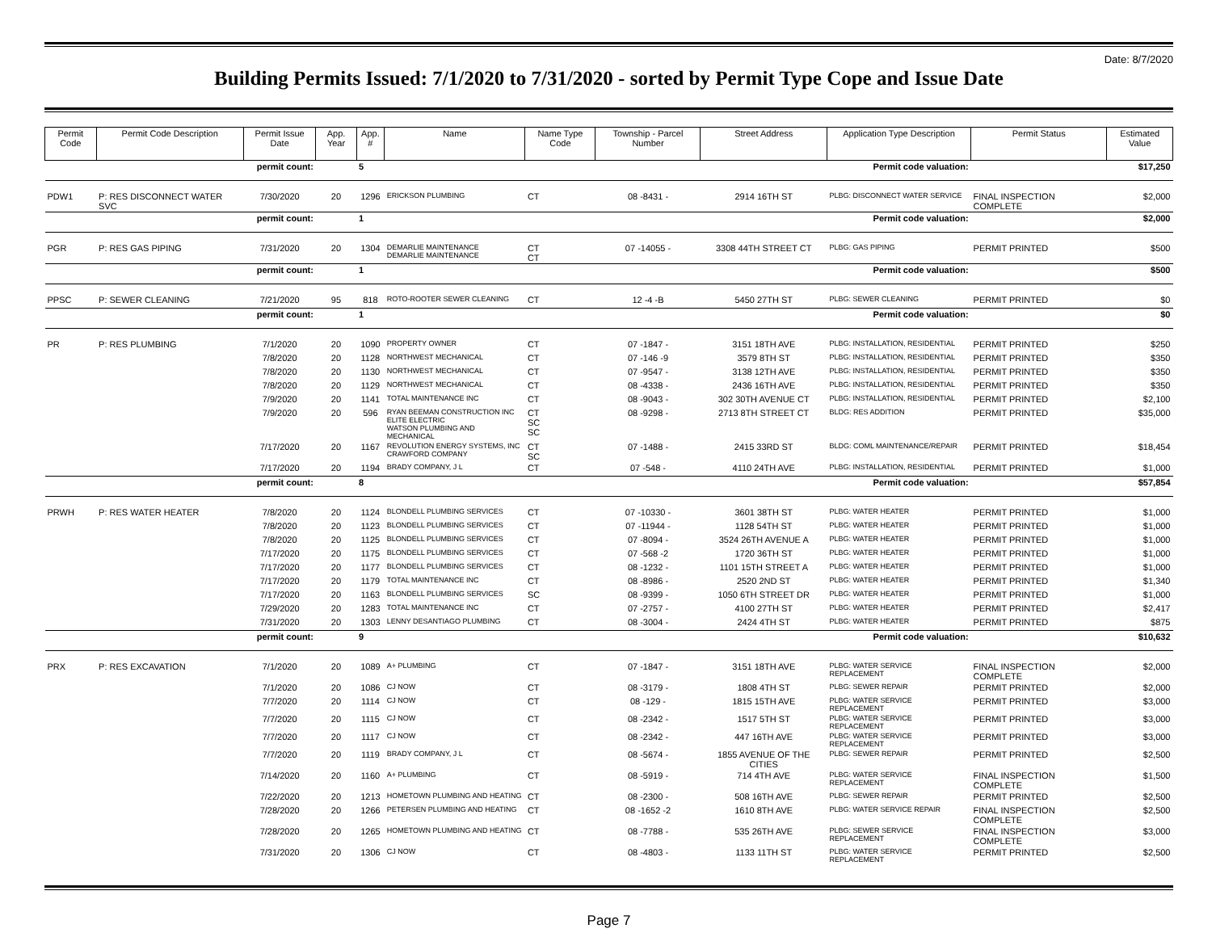Date: 8/7/2020
Building Permits Issued: 7/1/2020 to 7/31/2020 - sorted by Permit Type Cope and Issue Date
| Permit Code | Permit Code Description | Permit Issue Date | App. Year | App. # | Name | Name Type Code | Township - Parcel Number | Street Address | Application Type Description | Permit Status | Estimated Value |
| --- | --- | --- | --- | --- | --- | --- | --- | --- | --- | --- | --- |
| permit count: | | | | 5 | Permit code valuation: | | | | | | $17,250 |
| PDW1 | P: RES DISCONNECT WATER SVC | 7/30/2020 | 20 | 1296 | ERICKSON PLUMBING | CT | 08 -8431 - | 2914 16TH ST | PLBG: DISCONNECT WATER SERVICE | FINAL INSPECTION COMPLETE | $2,000 |
| permit count: | | | | 1 | Permit code valuation: | | | | | | $2,000 |
| PGR | P: RES GAS PIPING | 7/31/2020 | 20 | 1304 | DEMARLIE MAINTENANCE DEMARLIE MAINTENANCE | CT CT | 07 -14055 - | 3308 44TH STREET CT | PLBG: GAS PIPING | PERMIT PRINTED | $500 |
| permit count: | | | | 1 | Permit code valuation: | | | | | | $500 |
| PPSC | P: SEWER CLEANING | 7/21/2020 | 95 | 818 | ROTO-ROOTER SEWER CLEANING | CT | 12 -4 -B | 5450 27TH ST | PLBG: SEWER CLEANING | PERMIT PRINTED | $0 |
| permit count: | | | | 1 | Permit code valuation: | | | | | | $0 |
| PR | P: RES PLUMBING | 7/1/2020 | 20 | 1090 | PROPERTY OWNER | CT | 07 -1847 - | 3151 18TH AVE | PLBG: INSTALLATION, RESIDENTIAL | PERMIT PRINTED | $250 |
| | | 7/8/2020 | 20 | 1128 | NORTHWEST MECHANICAL | CT | 07 -146 -9 | 3579 8TH ST | PLBG: INSTALLATION, RESIDENTIAL | PERMIT PRINTED | $350 |
| | | 7/8/2020 | 20 | 1130 | NORTHWEST MECHANICAL | CT | 07 -9547 - | 3138 12TH AVE | PLBG: INSTALLATION, RESIDENTIAL | PERMIT PRINTED | $350 |
| | | 7/8/2020 | 20 | 1129 | NORTHWEST MECHANICAL | CT | 08 -4338 - | 2436 16TH AVE | PLBG: INSTALLATION, RESIDENTIAL | PERMIT PRINTED | $350 |
| | | 7/9/2020 | 20 | 1141 | TOTAL MAINTENANCE INC | CT | 08 -9043 - | 302 30TH AVENUE CT | PLBG: INSTALLATION, RESIDENTIAL | PERMIT PRINTED | $2,100 |
| | | 7/9/2020 | 20 | 596 | RYAN BEEMAN CONSTRUCTION INC ELITE ELECTRIC WATSON PLUMBING AND MECHANICAL | CT SC SC | 08 -9298 - | 2713 8TH STREET CT | BLDG: RES ADDITION | PERMIT PRINTED | $35,000 |
| | | 7/17/2020 | 20 | 1167 | REVOLUTION ENERGY SYSTEMS, INC CRAWFORD COMPANY | CT SC | 07 -1488 - | 2415 33RD ST | BLDG: COML MAINTENANCE/REPAIR | PERMIT PRINTED | $18,454 |
| | | 7/17/2020 | 20 | 1194 | BRADY COMPANY, J L | CT | 07 -548 - | 4110 24TH AVE | PLBG: INSTALLATION, RESIDENTIAL | PERMIT PRINTED | $1,000 |
| permit count: | | | | 8 | Permit code valuation: | | | | | | $57,854 |
| PRWH | P: RES WATER HEATER | 7/8/2020 | 20 | 1124 | BLONDELL PLUMBING SERVICES | CT | 07 -10330 - | 3601 38TH ST | PLBG: WATER HEATER | PERMIT PRINTED | $1,000 |
| | | 7/8/2020 | 20 | 1123 | BLONDELL PLUMBING SERVICES | CT | 07 -11944 - | 1128 54TH ST | PLBG: WATER HEATER | PERMIT PRINTED | $1,000 |
| | | 7/8/2020 | 20 | 1125 | BLONDELL PLUMBING SERVICES | CT | 07 -8094 - | 3524 26TH AVENUE A | PLBG: WATER HEATER | PERMIT PRINTED | $1,000 |
| | | 7/17/2020 | 20 | 1175 | BLONDELL PLUMBING SERVICES | CT | 07 -568 -2 | 1720 36TH ST | PLBG: WATER HEATER | PERMIT PRINTED | $1,000 |
| | | 7/17/2020 | 20 | 1177 | BLONDELL PLUMBING SERVICES | CT | 08 -1232 - | 1101 15TH STREET A | PLBG: WATER HEATER | PERMIT PRINTED | $1,000 |
| | | 7/17/2020 | 20 | 1179 | TOTAL MAINTENANCE INC | CT | 08 -8986 - | 2520 2ND ST | PLBG: WATER HEATER | PERMIT PRINTED | $1,340 |
| | | 7/17/2020 | 20 | 1163 | BLONDELL PLUMBING SERVICES | SC | 08 -9399 - | 1050 6TH STREET DR | PLBG: WATER HEATER | PERMIT PRINTED | $1,000 |
| | | 7/29/2020 | 20 | 1283 | TOTAL MAINTENANCE INC | CT | 07 -2757 - | 4100 27TH ST | PLBG: WATER HEATER | PERMIT PRINTED | $2,417 |
| | | 7/31/2020 | 20 | 1303 | LENNY DESANTIAGO PLUMBING | CT | 08 -3004 - | 2424 4TH ST | PLBG: WATER HEATER | PERMIT PRINTED | $875 |
| permit count: | | | | 9 | Permit code valuation: | | | | | | $10,632 |
| PRX | P: RES EXCAVATION | 7/1/2020 | 20 | 1089 | A+ PLUMBING | CT | 07 -1847 - | 3151 18TH AVE | PLBG: WATER SERVICE REPLACEMENT | FINAL INSPECTION COMPLETE | $2,000 |
| | | 7/1/2020 | 20 | 1086 | CJ NOW | CT | 08 -3179 - | 1808 4TH ST | PLBG: SEWER REPAIR | PERMIT PRINTED | $2,000 |
| | | 7/7/2020 | 20 | 1114 | CJ NOW | CT | 08 -129 - | 1815 15TH AVE | PLBG: WATER SERVICE REPLACEMENT | PERMIT PRINTED | $3,000 |
| | | 7/7/2020 | 20 | 1115 | CJ NOW | CT | 08 -2342 - | 1517 5TH ST | PLBG: WATER SERVICE REPLACEMENT | PERMIT PRINTED | $3,000 |
| | | 7/7/2020 | 20 | 1117 | CJ NOW | CT | 08 -2342 - | 447 16TH AVE | PLBG: WATER SERVICE REPLACEMENT | PERMIT PRINTED | $3,000 |
| | | 7/7/2020 | 20 | 1119 | BRADY COMPANY, J L | CT | 08 -5674 - | 1855 AVENUE OF THE CITIES | PLBG: SEWER REPAIR | PERMIT PRINTED | $2,500 |
| | | 7/14/2020 | 20 | 1160 | A+ PLUMBING | CT | 08 -5919 - | 714 4TH AVE | PLBG: WATER SERVICE REPLACEMENT | FINAL INSPECTION COMPLETE | $1,500 |
| | | 7/22/2020 | 20 | 1213 | HOMETOWN PLUMBING AND HEATING | CT | 08 -2300 - | 508 16TH AVE | PLBG: SEWER REPAIR | PERMIT PRINTED | $2,500 |
| | | 7/28/2020 | 20 | 1266 | PETERSEN PLUMBING AND HEATING | CT | 08 -1652 -2 | 1610 8TH AVE | PLBG: WATER SERVICE REPAIR | FINAL INSPECTION COMPLETE | $2,500 |
| | | 7/28/2020 | 20 | 1265 | HOMETOWN PLUMBING AND HEATING | CT | 08 -7788 - | 535 26TH AVE | PLBG: SEWER SERVICE REPLACEMENT | FINAL INSPECTION COMPLETE | $3,000 |
| | | 7/31/2020 | 20 | 1306 | CJ NOW | CT | 08 -4803 - | 1133 11TH ST | PLBG: WATER SERVICE REPLACEMENT | PERMIT PRINTED | $2,500 |
Page 7